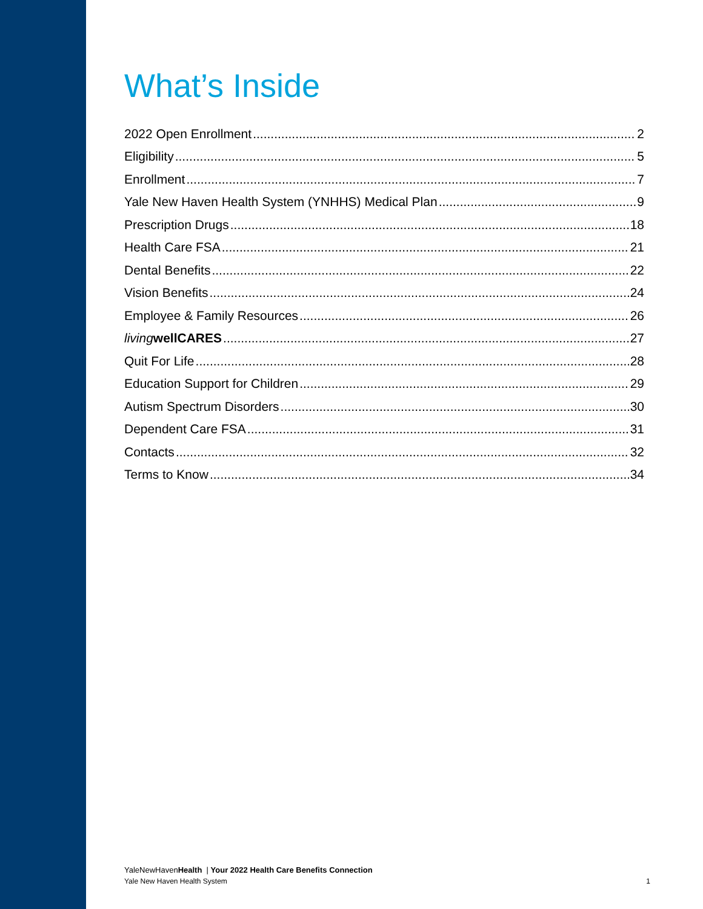What’s Inside
2022 Open Enrollment 2
Eligibility 5
Enrollment 7
Yale New Haven Health System (YNHHS) Medical Plan 9
Prescription Drugs 18
Health Care FSA 21
Dental Benefits 22
Vision Benefits 24
Employee & Family Resources 26
living wellCARES 27
Quit For Life 28
Education Support for Children 29
Autism Spectrum Disorders 30
Dependent Care FSA 31
Contacts 32
Terms to Know 34
YaleNewHavenHealth | Your 2022 Health Care Benefits Connection
Yale New Haven Health System 1